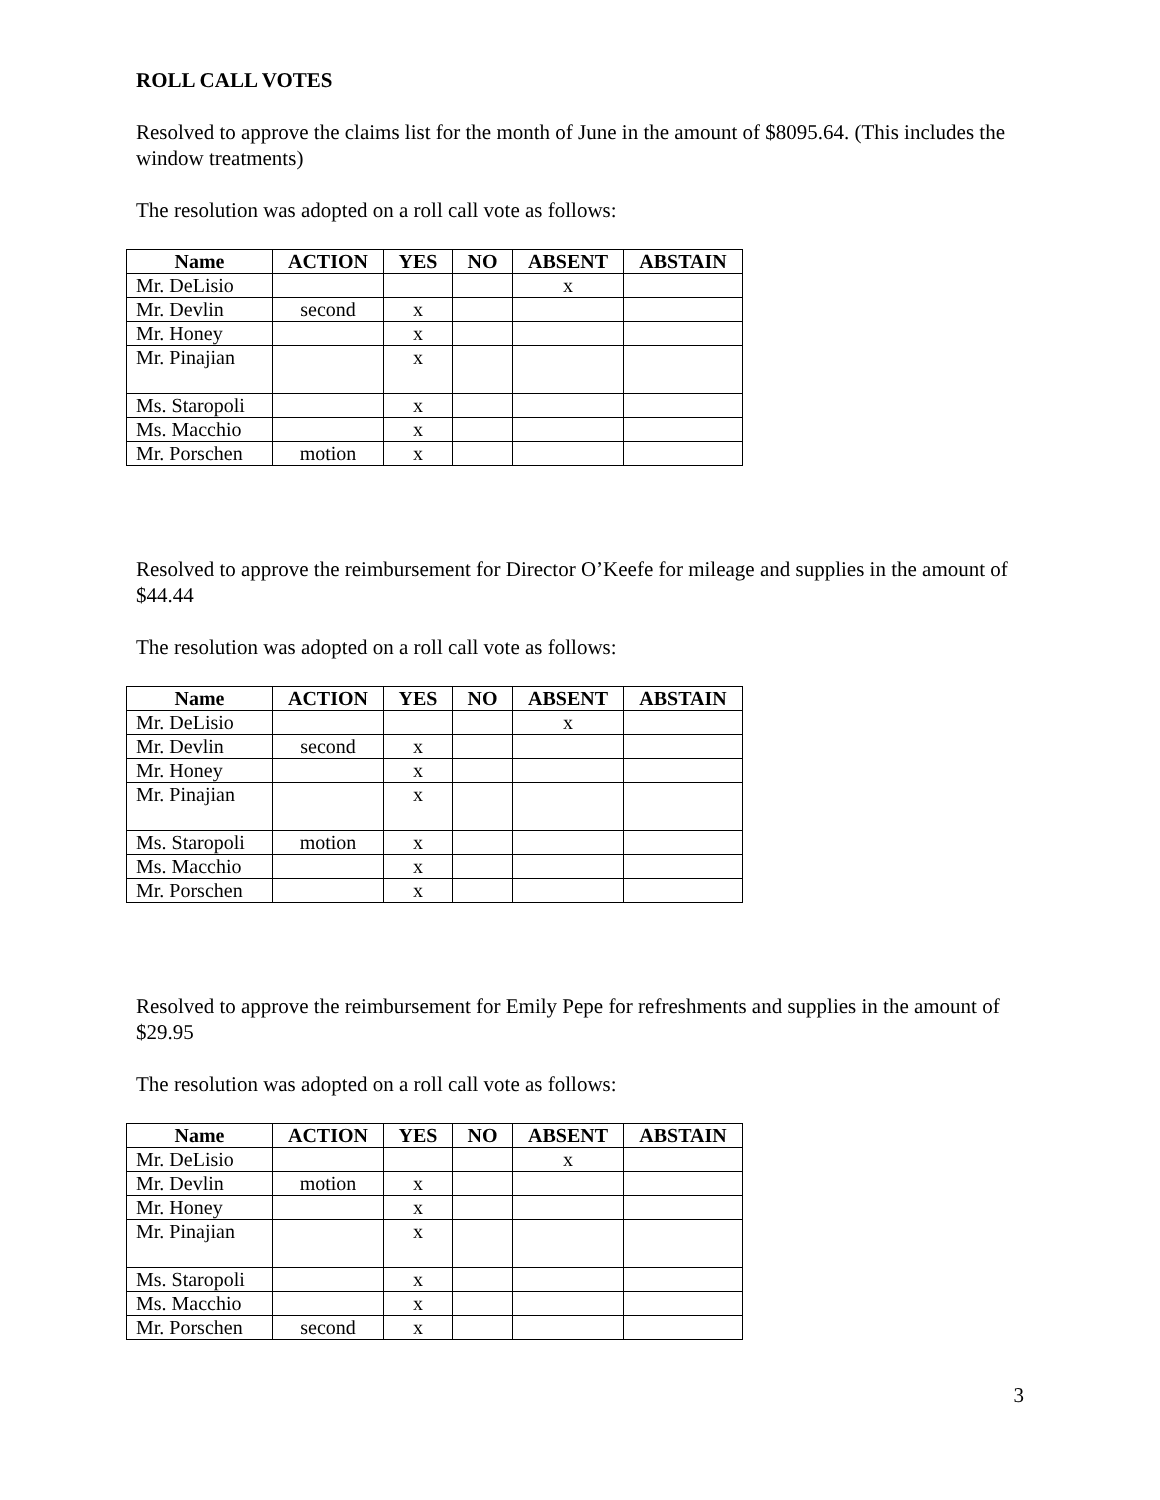ROLL CALL VOTES
Resolved to approve the claims list for the month of June in the amount of $8095.64. (This includes the window treatments)
The resolution was adopted on a roll call vote as follows:
| Name | ACTION | YES | NO | ABSENT | ABSTAIN |
| --- | --- | --- | --- | --- | --- |
| Mr. DeLisio | | | | x | |
| Mr. Devlin | second | x | | | |
| Mr. Honey | | x | | | |
| Mr. Pinajian | | x | | | |
| Ms. Staropoli | | x | | | |
| Ms. Macchio | | x | | | |
| Mr. Porschen | motion | x | | | |
Resolved to approve the reimbursement for Director O’Keefe for mileage and supplies in the amount of $44.44
The resolution was adopted on a roll call vote as follows:
| Name | ACTION | YES | NO | ABSENT | ABSTAIN |
| --- | --- | --- | --- | --- | --- |
| Mr. DeLisio | | | | x | |
| Mr. Devlin | second | x | | | |
| Mr. Honey | | x | | | |
| Mr. Pinajian | | x | | | |
| Ms. Staropoli | motion | x | | | |
| Ms. Macchio | | x | | | |
| Mr. Porschen | | x | | | |
Resolved to approve the reimbursement for Emily Pepe for refreshments and supplies in the amount of $29.95
The resolution was adopted on a roll call vote as follows:
| Name | ACTION | YES | NO | ABSENT | ABSTAIN |
| --- | --- | --- | --- | --- | --- |
| Mr. DeLisio | | | | x | |
| Mr. Devlin | motion | x | | | |
| Mr. Honey | | x | | | |
| Mr. Pinajian | | x | | | |
| Ms. Staropoli | | x | | | |
| Ms. Macchio | | x | | | |
| Mr. Porschen | second | x | | | |
3